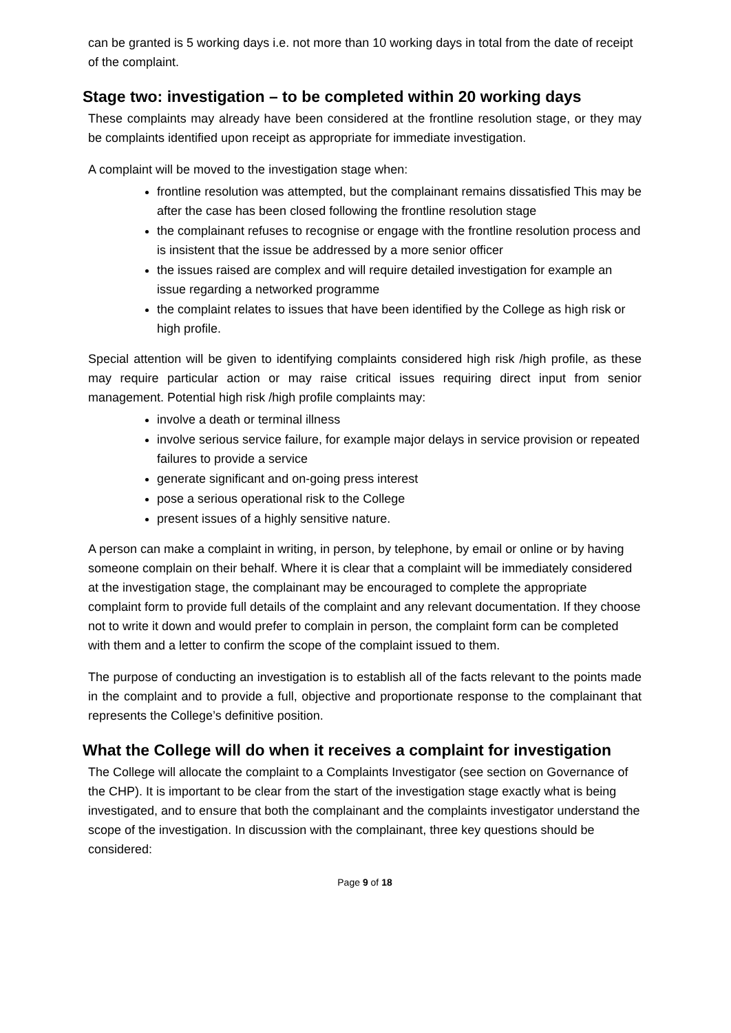can be granted is 5 working days i.e. not more than 10 working days in total from the date of receipt of the complaint.
Stage two: investigation – to be completed within 20 working days
These complaints may already have been considered at the frontline resolution stage, or they may be complaints identified upon receipt as appropriate for immediate investigation.
A complaint will be moved to the investigation stage when:
frontline resolution was attempted, but the complainant remains dissatisfied This may be after the case has been closed following the frontline resolution stage
the complainant refuses to recognise or engage with the frontline resolution process and is insistent that the issue be addressed by a more senior officer
the issues raised are complex and will require detailed investigation for example an issue regarding a networked programme
the complaint relates to issues that have been identified by the College as high risk or high profile.
Special attention will be given to identifying complaints considered high risk /high profile, as these may require particular action or may raise critical issues requiring direct input from senior management. Potential high risk /high profile complaints may:
involve a death or terminal illness
involve serious service failure, for example major delays in service provision or repeated failures to provide a service
generate significant and on-going press interest
pose a serious operational risk to the College
present issues of a highly sensitive nature.
A person can make a complaint in writing, in person, by telephone, by email or online or by having someone complain on their behalf. Where it is clear that a complaint will be immediately considered at the investigation stage, the complainant may be encouraged to complete the appropriate complaint form to provide full details of the complaint and any relevant documentation. If they choose not to write it down and would prefer to complain in person, the complaint form can be completed with them and a letter to confirm the scope of the complaint issued to them.
The purpose of conducting an investigation is to establish all of the facts relevant to the points made in the complaint and to provide a full, objective and proportionate response to the complainant that represents the College’s definitive position.
What the College will do when it receives a complaint for investigation
The College will allocate the complaint to a Complaints Investigator (see section on Governance of the CHP). It is important to be clear from the start of the investigation stage exactly what is being investigated, and to ensure that both the complainant and the complaints investigator understand the scope of the investigation. In discussion with the complainant, three key questions should be considered:
Page 9 of 18